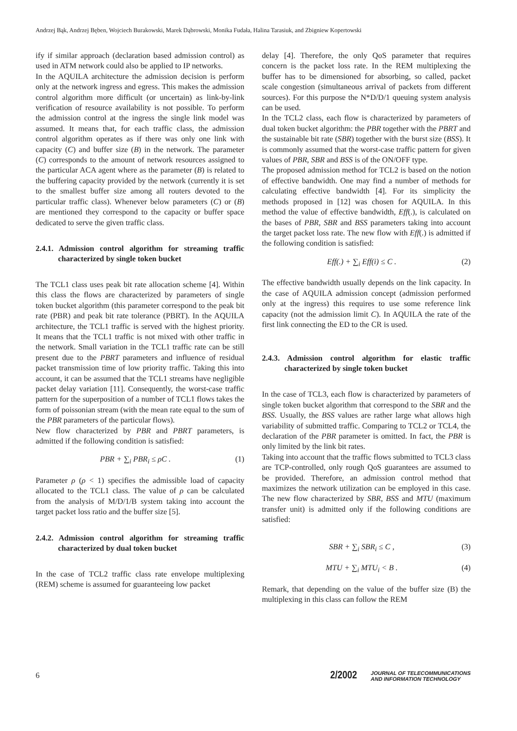Andrzej Bąk, Andrzej Bęben, Wojciech Burakowski, Marek Dąbrowski, Monika Fudała, Halina Tarasiuk, and Zbigniew Kopertowski
ify if similar approach (declaration based admission control) as used in ATM network could also be applied to IP networks.
In the AQUILA architecture the admission decision is perform only at the network ingress and egress. This makes the admission control algorithm more difficult (or uncertain) as link-by-link verification of resource availability is not possible. To perform the admission control at the ingress the single link model was assumed. It means that, for each traffic class, the admission control algorithm operates as if there was only one link with capacity (C) and buffer size (B) in the network. The parameter (C) corresponds to the amount of network resources assigned to the particular ACA agent where as the parameter (B) is related to the buffering capacity provided by the network (currently it is set to the smallest buffer size among all routers devoted to the particular traffic class). Whenever below parameters (C) or (B) are mentioned they correspond to the capacity or buffer space dedicated to serve the given traffic class.
2.4.1. Admission control algorithm for streaming traffic characterized by single token bucket
The TCL1 class uses peak bit rate allocation scheme [4]. Within this class the flows are characterized by parameters of single token bucket algorithm (this parameter correspond to the peak bit rate (PBR) and peak bit rate tolerance (PBRT). In the AQUILA architecture, the TCL1 traffic is served with the highest priority. It means that the TCL1 traffic is not mixed with other traffic in the network. Small variation in the TCL1 traffic rate can be still present due to the PBRT parameters and influence of residual packet transmission time of low priority traffic. Taking this into account, it can be assumed that the TCL1 streams have negligible packet delay variation [11]. Consequently, the worst-case traffic pattern for the superposition of a number of TCL1 flows takes the form of poissonian stream (with the mean rate equal to the sum of the PBR parameters of the particular flows).
New flow characterized by PBR and PBRT parameters, is admitted if the following condition is satisfied:
PBR + ∑<sub>i</sub> PBR<sub>i</sub> ≤ ρC . (1)
Parameter ρ (ρ < 1) specifies the admissible load of capacity allocated to the TCL1 class. The value of ρ can be calculated from the analysis of M/D/1/B system taking into account the target packet loss ratio and the buffer size [5].
2.4.2. Admission control algorithm for streaming traffic characterized by dual token bucket
In the case of TCL2 traffic class rate envelope multiplexing (REM) scheme is assumed for guaranteeing low packet
delay [4]. Therefore, the only QoS parameter that requires concern is the packet loss rate. In the REM multiplexing the buffer has to be dimensioned for absorbing, so called, packet scale congestion (simultaneous arrival of packets from different sources). For this purpose the N*D/D/1 queuing system analysis can be used.
In the TCL2 class, each flow is characterized by parameters of dual token bucket algorithm: the PBR together with the PBRT and the sustainable bit rate (SBR) together with the burst size (BSS). It is commonly assumed that the worst-case traffic pattern for given values of PBR, SBR and BSS is of the ON/OFF type.
The proposed admission method for TCL2 is based on the notion of effective bandwidth. One may find a number of methods for calculating effective bandwidth [4]. For its simplicity the methods proposed in [12] was chosen for AQUILA. In this method the value of effective bandwidth, Eff(.), is calculated on the bases of PBR, SBR and BSS parameters taking into account the target packet loss rate. The new flow with Eff(.) is admitted if the following condition is satisfied:
Eff(.) + ∑<sub>i</sub> Eff(i) ≤ C . (2)
The effective bandwidth usually depends on the link capacity. In the case of AQUILA admission concept (admission performed only at the ingress) this requires to use some reference link capacity (not the admission limit C). In AQUILA the rate of the first link connecting the ED to the CR is used.
2.4.3. Admission control algorithm for elastic traffic characterized by single token bucket
In the case of TCL3, each flow is characterized by parameters of single token bucket algorithm that correspond to the SBR and the BSS. Usually, the BSS values are rather large what allows high variability of submitted traffic. Comparing to TCL2 or TCL4, the declaration of the PBR parameter is omitted. In fact, the PBR is only limited by the link bit rates.
Taking into account that the traffic flows submitted to TCL3 class are TCP-controlled, only rough QoS guarantees are assumed to be provided. Therefore, an admission control method that maximizes the network utilization can be employed in this case. The new flow characterized by SBR, BSS and MTU (maximum transfer unit) is admitted only if the following conditions are satisfied:
SBR + ∑<sub>i</sub> SBR<sub>i</sub> ≤ C , (3)
MTU + ∑<sub>i</sub> MTU<sub>i</sub> < B . (4)
Remark, that depending on the value of the buffer size (B) the multiplexing in this class can follow the REM
6 2/2002 JOURNAL OF TELECOMMUNICATIONS
AND INFORMATION TECHNOLOGY